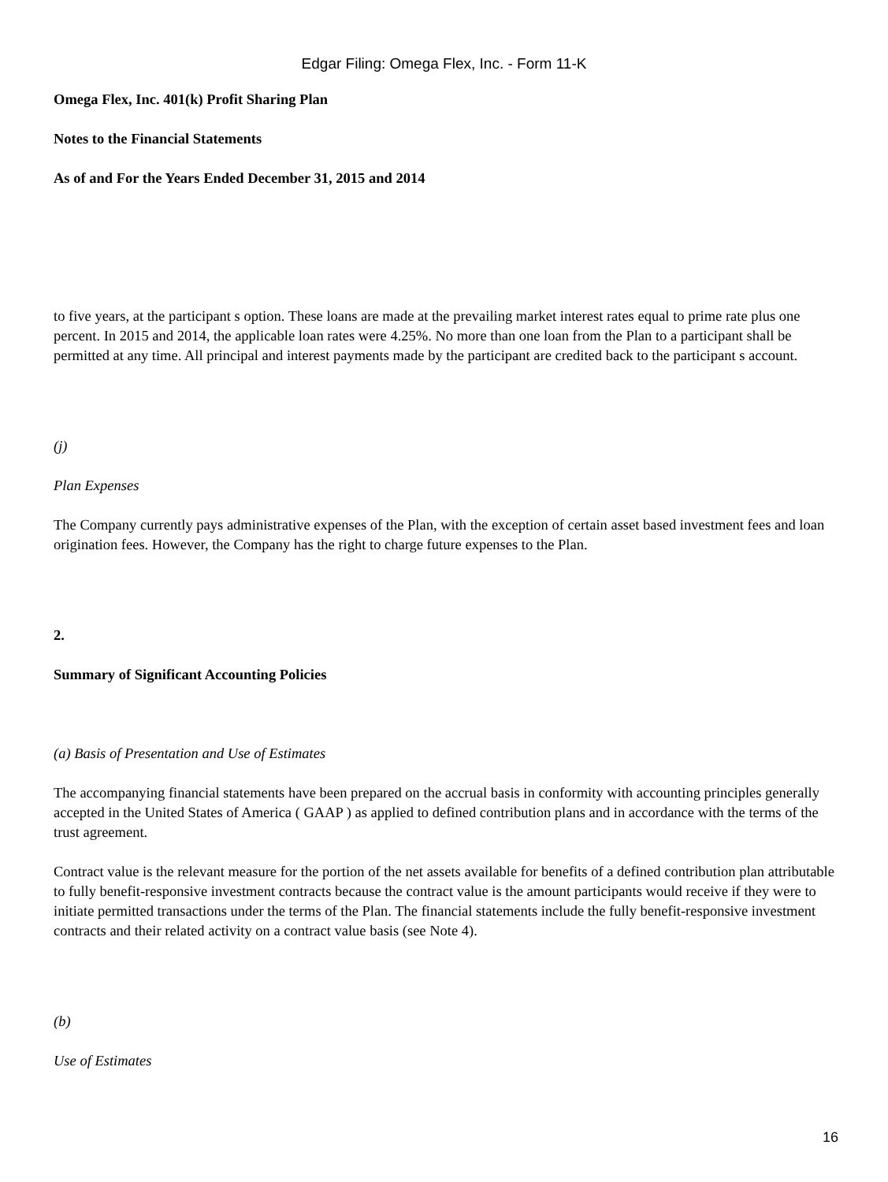Edgar Filing: Omega Flex, Inc. - Form 11-K
Omega Flex, Inc. 401(k) Profit Sharing Plan
Notes to the Financial Statements
As of and For the Years Ended December 31, 2015 and 2014
to five years, at the participant s option. These loans are made at the prevailing market interest rates equal to prime rate plus one percent. In 2015 and 2014, the applicable loan rates were 4.25%. No more than one loan from the Plan to a participant shall be permitted at any time. All principal and interest payments made by the participant are credited back to the participant s account.
(j)
Plan Expenses
The Company currently pays administrative expenses of the Plan, with the exception of certain asset based investment fees and loan origination fees. However, the Company has the right to charge future expenses to the Plan.
2.
Summary of Significant Accounting Policies
(a) Basis of Presentation and Use of Estimates
The accompanying financial statements have been prepared on the accrual basis in conformity with accounting principles generally accepted in the United States of America ( GAAP ) as applied to defined contribution plans and in accordance with the terms of the trust agreement.
Contract value is the relevant measure for the portion of the net assets available for benefits of a defined contribution plan attributable to fully benefit-responsive investment contracts because the contract value is the amount participants would receive if they were to initiate permitted transactions under the terms of the Plan. The financial statements include the fully benefit-responsive investment contracts and their related activity on a contract value basis (see Note 4).
(b)
Use of Estimates
16